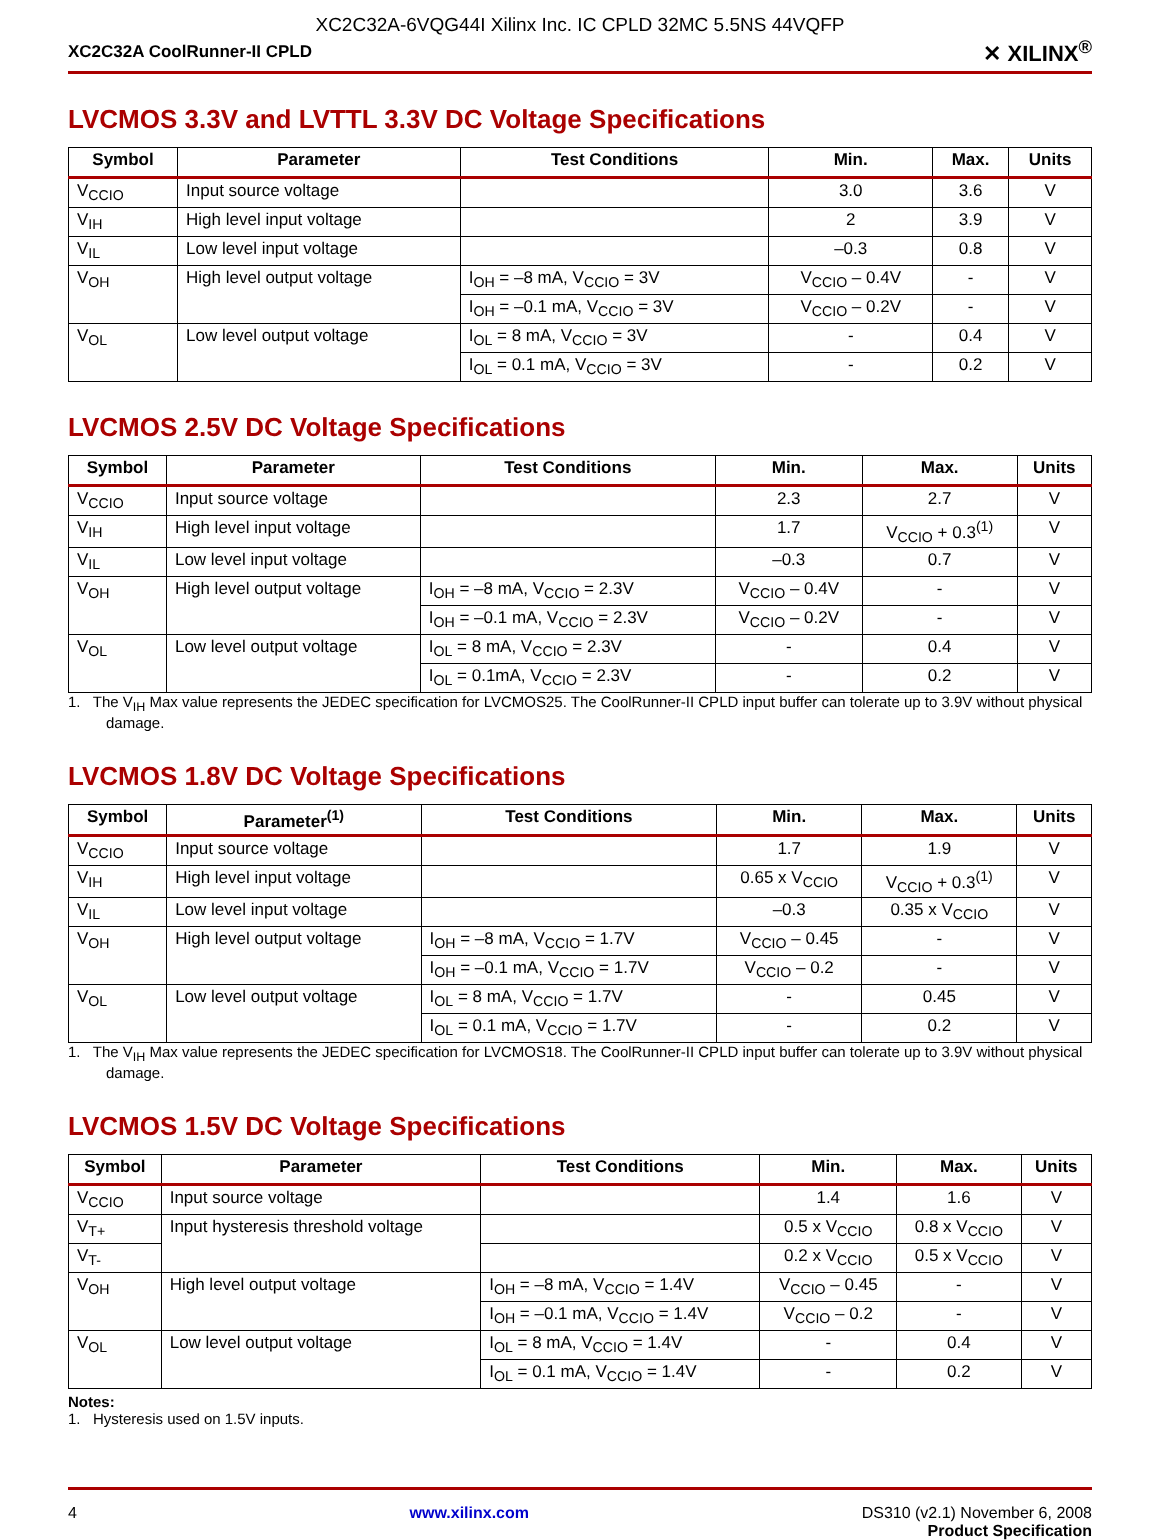XC2C32A-6VQG44I Xilinx Inc. IC CPLD 32MC 5.5NS 44VQFP
XC2C32A CoolRunner-II CPLD ✕ XILINX<sup>®</sup>
LVCMOS 3.3V and LVTTL 3.3V DC Voltage Specifications
| Symbol | Parameter | Test Conditions | Min. | Max. | Units |
| --- | --- | --- | --- | --- | --- |
| V<sub>CCIO</sub> | Input source voltage | | 3.0 | 3.6 | V |
| V<sub>IH</sub> | High level input voltage | | 2 | 3.9 | V |
| V<sub>IL</sub> | Low level input voltage | | –0.3 | 0.8 | V |
| V<sub>OH</sub> | High level output voltage | I<sub>OH</sub> = –8 mA, V<sub>CCIO</sub> = 3V | V<sub>CCIO</sub> – 0.4V | - | V |
| | | I<sub>OH</sub> = –0.1 mA, V<sub>CCIO</sub> = 3V | V<sub>CCIO</sub> – 0.2V | - | V |
| V<sub>OL</sub> | Low level output voltage | I<sub>OL</sub> = 8 mA, V<sub>CCIO</sub> = 3V | - | 0.4 | V |
| | | I<sub>OL</sub> = 0.1 mA, V<sub>CCIO</sub> = 3V | - | 0.2 | V |
LVCMOS 2.5V DC Voltage Specifications
| Symbol | Parameter | Test Conditions | Min. | Max. | Units |
| --- | --- | --- | --- | --- | --- |
| V<sub>CCIO</sub> | Input source voltage | | 2.3 | 2.7 | V |
| V<sub>IH</sub> | High level input voltage | | 1.7 | V<sub>CCIO</sub> + 0.3<sup>(1)</sup> | V |
| V<sub>IL</sub> | Low level input voltage | | –0.3 | 0.7 | V |
| V<sub>OH</sub> | High level output voltage | I<sub>OH</sub> = –8 mA, V<sub>CCIO</sub> = 2.3V | V<sub>CCIO</sub> – 0.4V | - | V |
| | | I<sub>OH</sub> = –0.1 mA, V<sub>CCIO</sub> = 2.3V | V<sub>CCIO</sub> – 0.2V | - | V |
| V<sub>OL</sub> | Low level output voltage | I<sub>OL</sub> = 8 mA, V<sub>CCIO</sub> = 2.3V | - | 0.4 | V |
| | | I<sub>OL</sub> = 0.1mA, V<sub>CCIO</sub> = 2.3V | - | 0.2 | V |
1. The V<sub>IH</sub> Max value represents the JEDEC specification for LVCMOS25. The CoolRunner-II CPLD input buffer can tolerate up to 3.9V without physical damage.
LVCMOS 1.8V DC Voltage Specifications
| Symbol | Parameter<sup>(1)</sup> | Test Conditions | Min. | Max. | Units |
| --- | --- | --- | --- | --- | --- |
| V<sub>CCIO</sub> | Input source voltage | | 1.7 | 1.9 | V |
| V<sub>IH</sub> | High level input voltage | | 0.65 x V<sub>CCIO</sub> | V<sub>CCIO</sub> + 0.3<sup>(1)</sup> | V |
| V<sub>IL</sub> | Low level input voltage | | –0.3 | 0.35 x V<sub>CCIO</sub> | V |
| V<sub>OH</sub> | High level output voltage | I<sub>OH</sub> = –8 mA, V<sub>CCIO</sub> = 1.7V | V<sub>CCIO</sub> – 0.45 | - | V |
| | | I<sub>OH</sub> = –0.1 mA, V<sub>CCIO</sub> = 1.7V | V<sub>CCIO</sub> – 0.2 | - | V |
| V<sub>OL</sub> | Low level output voltage | I<sub>OL</sub> = 8 mA, V<sub>CCIO</sub> = 1.7V | - | 0.45 | V |
| | | I<sub>OL</sub> = 0.1 mA, V<sub>CCIO</sub> = 1.7V | - | 0.2 | V |
1. The V<sub>IH</sub> Max value represents the JEDEC specification for LVCMOS18. The CoolRunner-II CPLD input buffer can tolerate up to 3.9V without physical damage.
LVCMOS 1.5V DC Voltage Specifications
| Symbol | Parameter | Test Conditions | Min. | Max. | Units |
| --- | --- | --- | --- | --- | --- |
| V<sub>CCIO</sub> | Input source voltage | | 1.4 | 1.6 | V |
| V<sub>T+</sub> | Input hysteresis threshold voltage | | 0.5 x V<sub>CCIO</sub> | 0.8 x V<sub>CCIO</sub> | V |
| V<sub>T-</sub> | | | 0.2 x V<sub>CCIO</sub> | 0.5 x V<sub>CCIO</sub> | V |
| V<sub>OH</sub> | High level output voltage | I<sub>OH</sub> = –8 mA, V<sub>CCIO</sub> = 1.4V | V<sub>CCIO</sub> – 0.45 | - | V |
| | | I<sub>OH</sub> = –0.1 mA, V<sub>CCIO</sub> = 1.4V | V<sub>CCIO</sub> – 0.2 | - | V |
| V<sub>OL</sub> | Low level output voltage | I<sub>OL</sub> = 8 mA, V<sub>CCIO</sub> = 1.4V | - | 0.4 | V |
| | | I<sub>OL</sub> = 0.1 mA, V<sub>CCIO</sub> = 1.4V | - | 0.2 | V |
Notes:
1. Hysteresis used on 1.5V inputs.
4 www.xilinx.com DS310 (v2.1) November 6, 2008
Product Specification